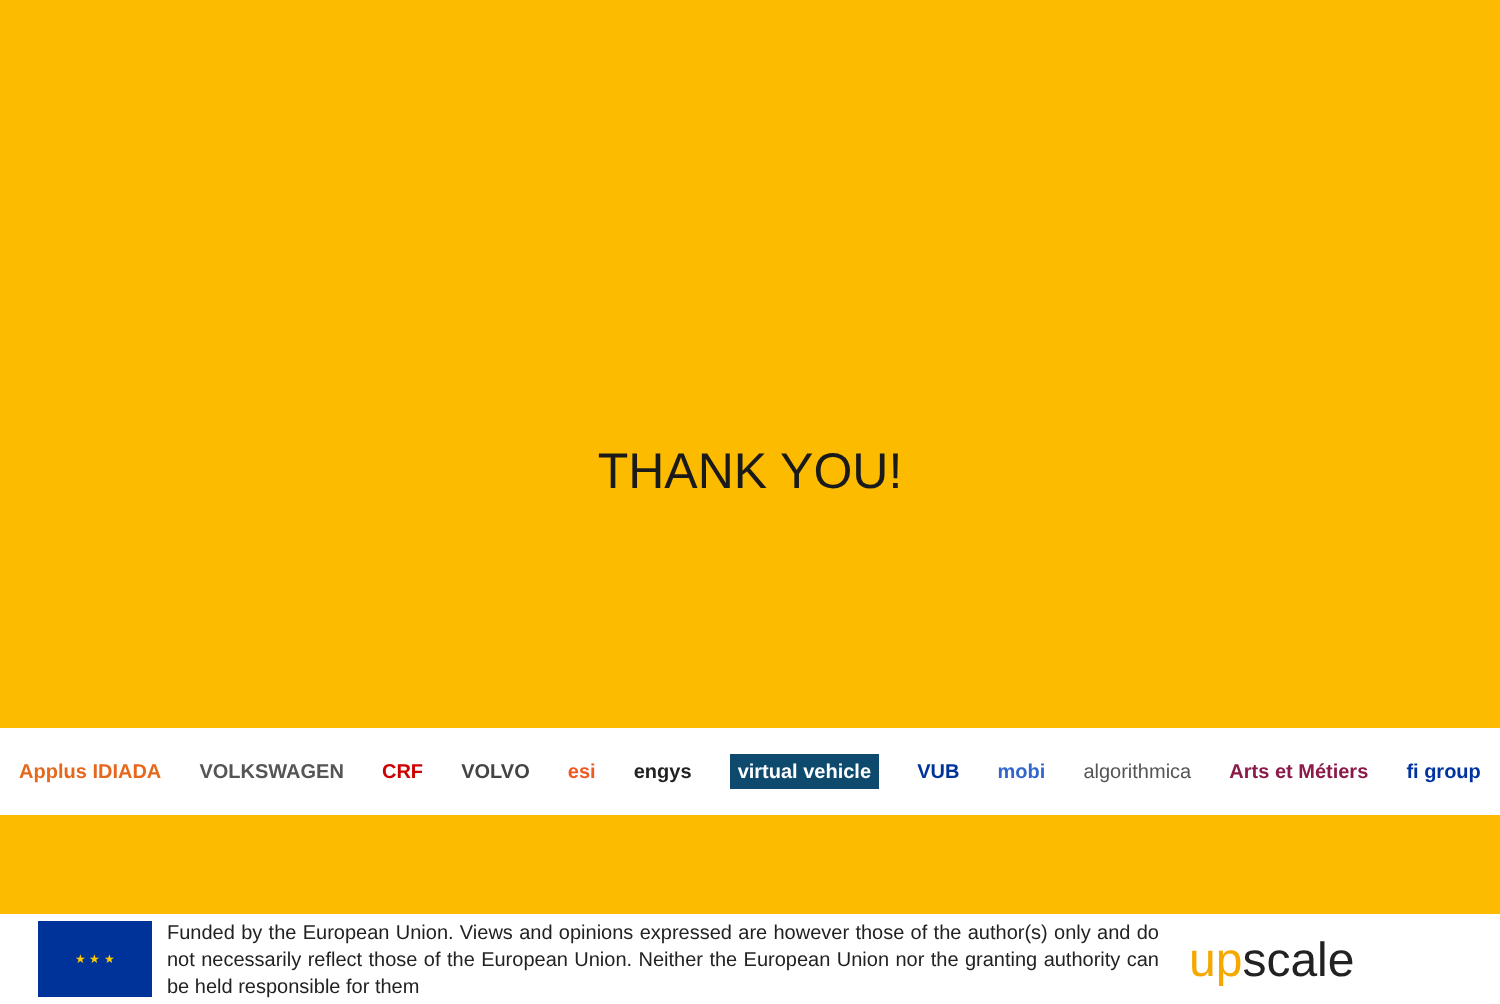THANK YOU!
Applus IDIADA VOLKSWAGEN CRF VOLVO esi engys virtual vehicle VUB mobi algorithmica Arts et Métiers fi group
★ ★ ★
Funded by the European Union. Views and opinions expressed are however those of the author(s) only and do not necessarily reflect those of the European Union. Neither the European Union nor the granting authority can be held responsible for them
upscale